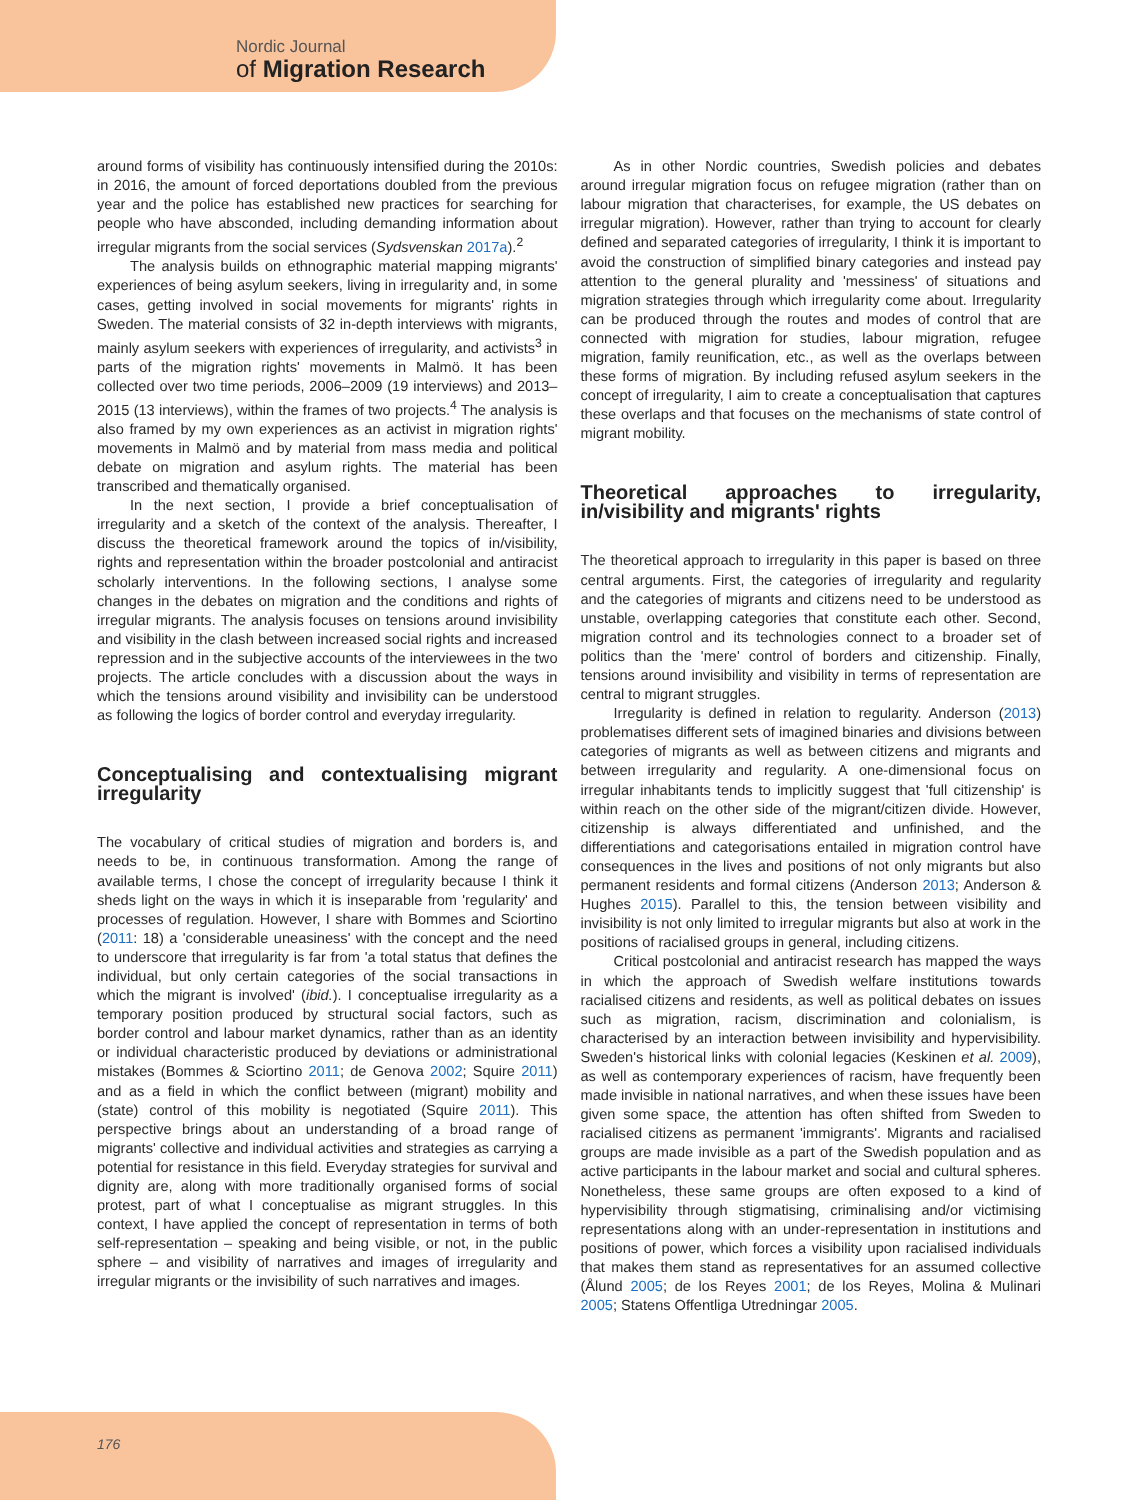Nordic Journal
of Migration Research
around forms of visibility has continuously intensified during the 2010s: in 2016, the amount of forced deportations doubled from the previous year and the police has established new practices for searching for people who have absconded, including demanding information about irregular migrants from the social services (Sydsvenskan 2017a).<sup>2</sup>
The analysis builds on ethnographic material mapping migrants' experiences of being asylum seekers, living in irregularity and, in some cases, getting involved in social movements for migrants' rights in Sweden. The material consists of 32 in-depth interviews with migrants, mainly asylum seekers with experiences of irregularity, and activists<sup>3</sup> in parts of the migration rights' movements in Malmö. It has been collected over two time periods, 2006–2009 (19 interviews) and 2013–2015 (13 interviews), within the frames of two projects.<sup>4</sup> The analysis is also framed by my own experiences as an activist in migration rights' movements in Malmö and by material from mass media and political debate on migration and asylum rights. The material has been transcribed and thematically organised.
In the next section, I provide a brief conceptualisation of irregularity and a sketch of the context of the analysis. Thereafter, I discuss the theoretical framework around the topics of in/visibility, rights and representation within the broader postcolonial and antiracist scholarly interventions. In the following sections, I analyse some changes in the debates on migration and the conditions and rights of irregular migrants. The analysis focuses on tensions around invisibility and visibility in the clash between increased social rights and increased repression and in the subjective accounts of the interviewees in the two projects. The article concludes with a discussion about the ways in which the tensions around visibility and invisibility can be understood as following the logics of border control and everyday irregularity.
Conceptualising and contextualising migrant irregularity
The vocabulary of critical studies of migration and borders is, and needs to be, in continuous transformation. Among the range of available terms, I chose the concept of irregularity because I think it sheds light on the ways in which it is inseparable from 'regularity' and processes of regulation. However, I share with Bommes and Sciortino (2011: 18) a 'considerable uneasiness' with the concept and the need to underscore that irregularity is far from 'a total status that defines the individual, but only certain categories of the social transactions in which the migrant is involved' (ibid.). I conceptualise irregularity as a temporary position produced by structural social factors, such as border control and labour market dynamics, rather than as an identity or individual characteristic produced by deviations or administrational mistakes (Bommes & Sciortino 2011; de Genova 2002; Squire 2011) and as a field in which the conflict between (migrant) mobility and (state) control of this mobility is negotiated (Squire 2011). This perspective brings about an understanding of a broad range of migrants' collective and individual activities and strategies as carrying a potential for resistance in this field. Everyday strategies for survival and dignity are, along with more traditionally organised forms of social protest, part of what I conceptualise as migrant struggles. In this context, I have applied the concept of representation in terms of both self-representation – speaking and being visible, or not, in the public sphere – and visibility of narratives and images of irregularity and irregular migrants or the invisibility of such narratives and images.
As in other Nordic countries, Swedish policies and debates around irregular migration focus on refugee migration (rather than on labour migration that characterises, for example, the US debates on irregular migration). However, rather than trying to account for clearly defined and separated categories of irregularity, I think it is important to avoid the construction of simplified binary categories and instead pay attention to the general plurality and 'messiness' of situations and migration strategies through which irregularity come about. Irregularity can be produced through the routes and modes of control that are connected with migration for studies, labour migration, refugee migration, family reunification, etc., as well as the overlaps between these forms of migration. By including refused asylum seekers in the concept of irregularity, I aim to create a conceptualisation that captures these overlaps and that focuses on the mechanisms of state control of migrant mobility.
Theoretical approaches to irregularity, in/visibility and migrants' rights
The theoretical approach to irregularity in this paper is based on three central arguments. First, the categories of irregularity and regularity and the categories of migrants and citizens need to be understood as unstable, overlapping categories that constitute each other. Second, migration control and its technologies connect to a broader set of politics than the 'mere' control of borders and citizenship. Finally, tensions around invisibility and visibility in terms of representation are central to migrant struggles.
Irregularity is defined in relation to regularity. Anderson (2013) problematises different sets of imagined binaries and divisions between categories of migrants as well as between citizens and migrants and between irregularity and regularity. A one-dimensional focus on irregular inhabitants tends to implicitly suggest that 'full citizenship' is within reach on the other side of the migrant/citizen divide. However, citizenship is always differentiated and unfinished, and the differentiations and categorisations entailed in migration control have consequences in the lives and positions of not only migrants but also permanent residents and formal citizens (Anderson 2013; Anderson & Hughes 2015). Parallel to this, the tension between visibility and invisibility is not only limited to irregular migrants but also at work in the positions of racialised groups in general, including citizens.
Critical postcolonial and antiracist research has mapped the ways in which the approach of Swedish welfare institutions towards racialised citizens and residents, as well as political debates on issues such as migration, racism, discrimination and colonialism, is characterised by an interaction between invisibility and hypervisibility. Sweden's historical links with colonial legacies (Keskinen et al. 2009), as well as contemporary experiences of racism, have frequently been made invisible in national narratives, and when these issues have been given some space, the attention has often shifted from Sweden to racialised citizens as permanent 'immigrants'. Migrants and racialised groups are made invisible as a part of the Swedish population and as active participants in the labour market and social and cultural spheres. Nonetheless, these same groups are often exposed to a kind of hypervisibility through stigmatising, criminalising and/or victimising representations along with an under-representation in institutions and positions of power, which forces a visibility upon racialised individuals that makes them stand as representatives for an assumed collective (Ålund 2005; de los Reyes 2001; de los Reyes, Molina & Mulinari 2005; Statens Offentliga Utredningar 2005.
176